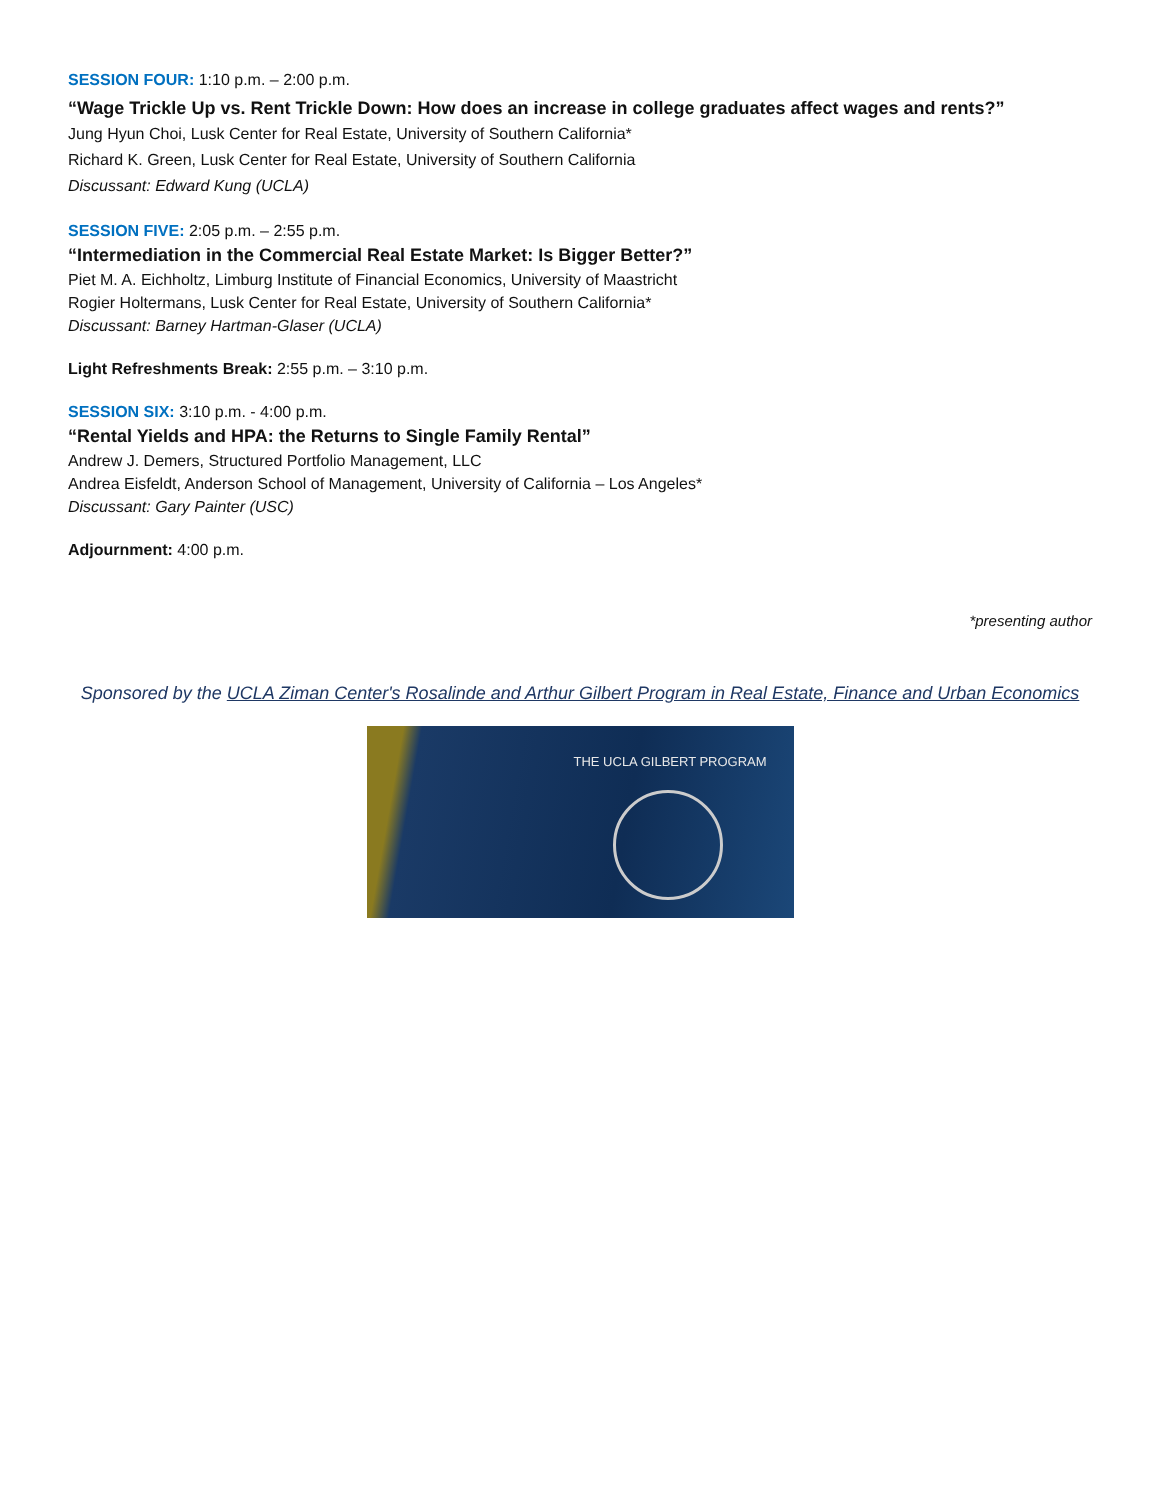SESSION FOUR: 1:10 p.m. – 2:00 p.m.
“Wage Trickle Up vs. Rent Trickle Down: How does an increase in college graduates affect wages and rents?”
Jung Hyun Choi, Lusk Center for Real Estate, University of Southern California*
Richard K. Green, Lusk Center for Real Estate, University of Southern California
Discussant: Edward Kung (UCLA)
SESSION FIVE: 2:05 p.m. – 2:55 p.m.
“Intermediation in the Commercial Real Estate Market: Is Bigger Better?”
Piet M. A. Eichholtz, Limburg Institute of Financial Economics, University of Maastricht
Rogier Holtermans, Lusk Center for Real Estate, University of Southern California*
Discussant: Barney Hartman-Glaser (UCLA)
Light Refreshments Break: 2:55 p.m. – 3:10 p.m.
SESSION SIX: 3:10 p.m. - 4:00 p.m.
“Rental Yields and HPA: the Returns to Single Family Rental”
Andrew J. Demers, Structured Portfolio Management, LLC
Andrea Eisfeldt, Anderson School of Management, University of California – Los Angeles*
Discussant: Gary Painter (USC)
Adjournment: 4:00 p.m.
*presenting author
Sponsored by the UCLA Ziman Center's Rosalinde and Arthur Gilbert Program in Real Estate, Finance and Urban Economics
THE UCLA GILBERT PROGRAM